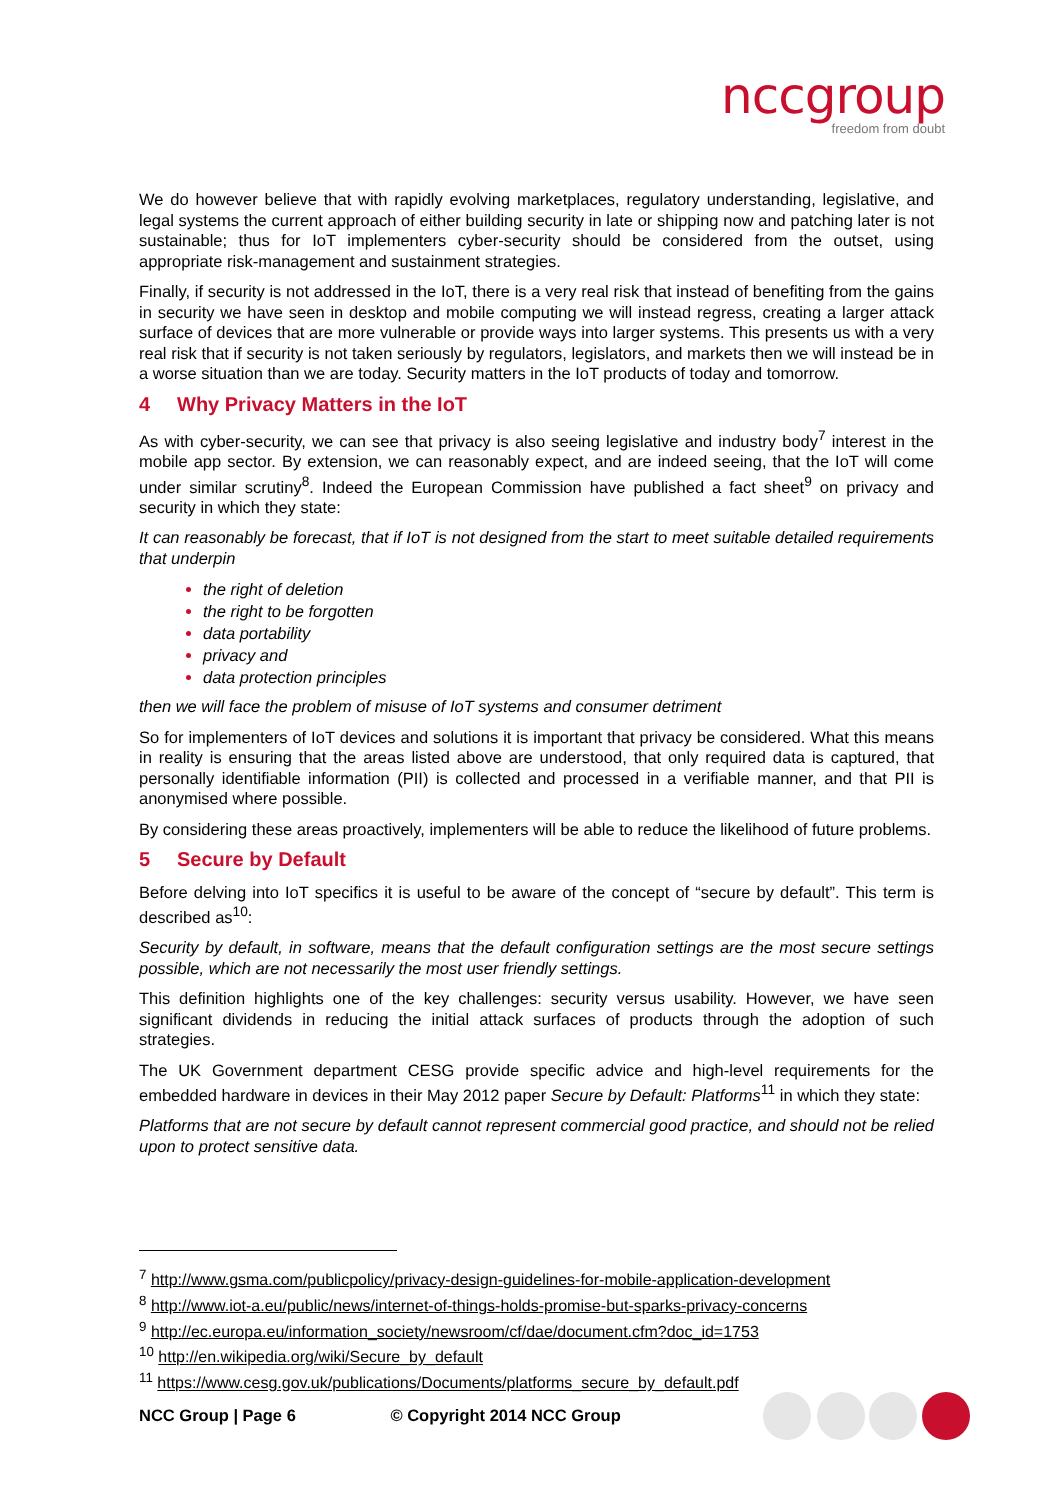nccgroup
freedom from doubt
We do however believe that with rapidly evolving marketplaces, regulatory understanding, legislative, and legal systems the current approach of either building security in late or shipping now and patching later is not sustainable; thus for IoT implementers cyber-security should be considered from the outset, using appropriate risk-management and sustainment strategies.
Finally, if security is not addressed in the IoT, there is a very real risk that instead of benefiting from the gains in security we have seen in desktop and mobile computing we will instead regress, creating a larger attack surface of devices that are more vulnerable or provide ways into larger systems. This presents us with a very real risk that if security is not taken seriously by regulators, legislators, and markets then we will instead be in a worse situation than we are today. Security matters in the IoT products of today and tomorrow.
4 Why Privacy Matters in the IoT
As with cyber-security, we can see that privacy is also seeing legislative and industry body<sup>7</sup> interest in the mobile app sector. By extension, we can reasonably expect, and are indeed seeing, that the IoT will come under similar scrutiny<sup>8</sup>. Indeed the European Commission have published a fact sheet<sup>9</sup> on privacy and security in which they state:
It can reasonably be forecast, that if IoT is not designed from the start to meet suitable detailed requirements that underpin
the right of deletion
the right to be forgotten
data portability
privacy and
data protection principles
then we will face the problem of misuse of IoT systems and consumer detriment
So for implementers of IoT devices and solutions it is important that privacy be considered. What this means in reality is ensuring that the areas listed above are understood, that only required data is captured, that personally identifiable information (PII) is collected and processed in a verifiable manner, and that PII is anonymised where possible.
By considering these areas proactively, implementers will be able to reduce the likelihood of future problems.
5 Secure by Default
Before delving into IoT specifics it is useful to be aware of the concept of “secure by default”. This term is described as<sup>10</sup>:
Security by default, in software, means that the default configuration settings are the most secure settings possible, which are not necessarily the most user friendly settings.
This definition highlights one of the key challenges: security versus usability. However, we have seen significant dividends in reducing the initial attack surfaces of products through the adoption of such strategies.
The UK Government department CESG provide specific advice and high-level requirements for the embedded hardware in devices in their May 2012 paper Secure by Default: Platforms<sup>11</sup> in which they state:
Platforms that are not secure by default cannot represent commercial good practice, and should not be relied upon to protect sensitive data.
<sup>7</sup> http://www.gsma.com/publicpolicy/privacy-design-guidelines-for-mobile-application-development
<sup>8</sup> http://www.iot-a.eu/public/news/internet-of-things-holds-promise-but-sparks-privacy-concerns
<sup>9</sup> http://ec.europa.eu/information_society/newsroom/cf/dae/document.cfm?doc_id=1753
<sup>10</sup> http://en.wikipedia.org/wiki/Secure_by_default
<sup>11</sup> https://www.cesg.gov.uk/publications/Documents/platforms_secure_by_default.pdf
NCC Group | Page 6 © Copyright 2014 NCC Group